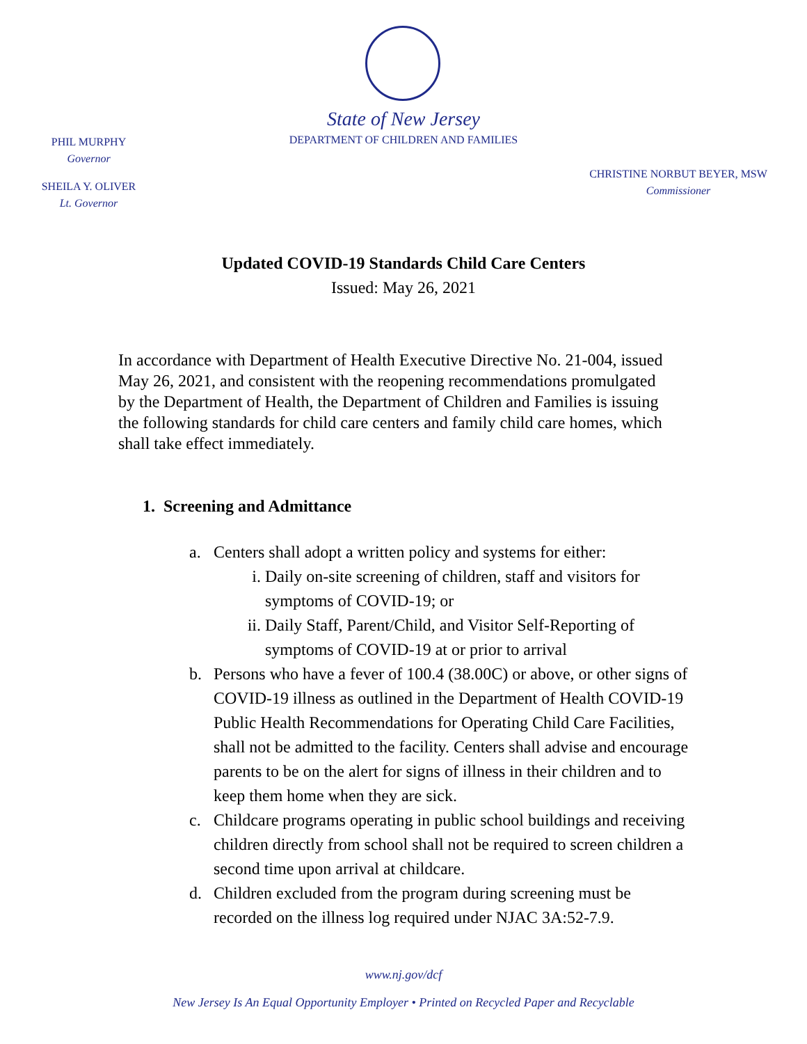State of New Jersey
DEPARTMENT OF CHILDREN AND FAMILIES
PHIL MURPHY
Governor
SHEILA Y. OLIVER
Lt. Governor
CHRISTINE NORBUT BEYER, MSW
Commissioner
Updated COVID-19 Standards Child Care Centers
Issued: May 26, 2021
In accordance with Department of Health Executive Directive No. 21-004, issued May 26, 2021, and consistent with the reopening recommendations promulgated by the Department of Health, the Department of Children and Families is issuing the following standards for child care centers and family child care homes, which shall take effect immediately.
1. Screening and Admittance
a. Centers shall adopt a written policy and systems for either:
i. Daily on-site screening of children, staff and visitors for symptoms of COVID-19; or
ii. Daily Staff, Parent/Child, and Visitor Self-Reporting of symptoms of COVID-19 at or prior to arrival
b. Persons who have a fever of 100.4 (38.00C) or above, or other signs of COVID-19 illness as outlined in the Department of Health COVID-19 Public Health Recommendations for Operating Child Care Facilities, shall not be admitted to the facility. Centers shall advise and encourage parents to be on the alert for signs of illness in their children and to keep them home when they are sick.
c. Childcare programs operating in public school buildings and receiving children directly from school shall not be required to screen children a second time upon arrival at childcare.
d. Children excluded from the program during screening must be recorded on the illness log required under NJAC 3A:52-7.9.
www.nj.gov/dcf
New Jersey Is An Equal Opportunity Employer • Printed on Recycled Paper and Recyclable